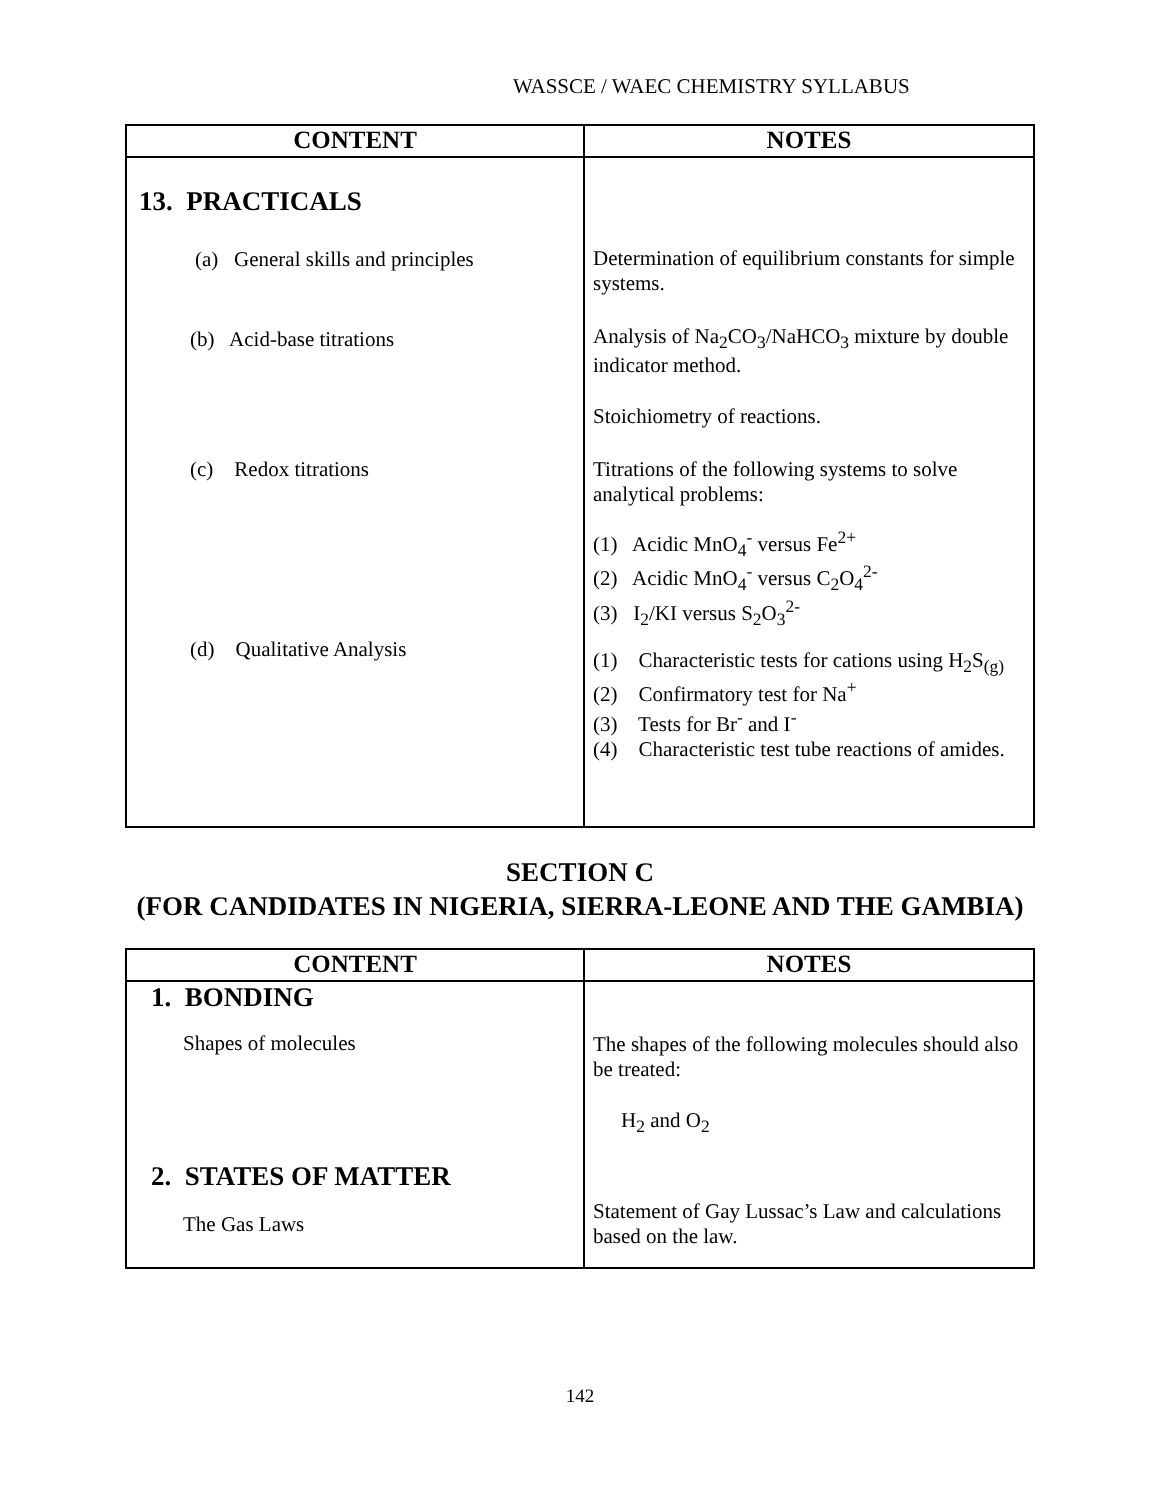WASSCE / WAEC CHEMISTRY SYLLABUS
| CONTENT | NOTES |
| --- | --- |
| 13. PRACTICALS (a) General skills and principles (b) Acid-base titrations (c) Redox titrations (d) Qualitative Analysis | Determination of equilibrium constants for simple systems. Analysis of Na<sub>2</sub>CO<sub>3</sub>/NaHCO<sub>3</sub> mixture by double indicator method. Stoichiometry of reactions. Titrations of the following systems to solve analytical problems: (1) Acidic MnO<sub>4</sub><sup>-</sup> versus Fe<sup>2+</sup> (2) Acidic MnO<sub>4</sub><sup>-</sup> versus C<sub>2</sub>O<sub>4</sub><sup>2-</sup> (3) I<sub>2</sub>/KI versus S<sub>2</sub>O<sub>3</sub><sup>2-</sup> (1) Characteristic tests for cations using H<sub>2</sub>S<sub>(g)</sub> (2) Confirmatory test for Na<sup>+</sup> (3) Tests for Br<sup>-</sup> and I<sup>-</sup> (4) Characteristic test tube reactions of amides. |
SECTION C
(FOR CANDIDATES IN NIGERIA, SIERRA-LEONE AND THE GAMBIA)
| CONTENT | NOTES |
| --- | --- |
| 1. BONDING Shapes of molecules 2. STATES OF MATTER The Gas Laws | The shapes of the following molecules should also be treated: H<sub>2</sub> and O<sub>2</sub> Statement of Gay Lussac’s Law and calculations based on the law. |
142